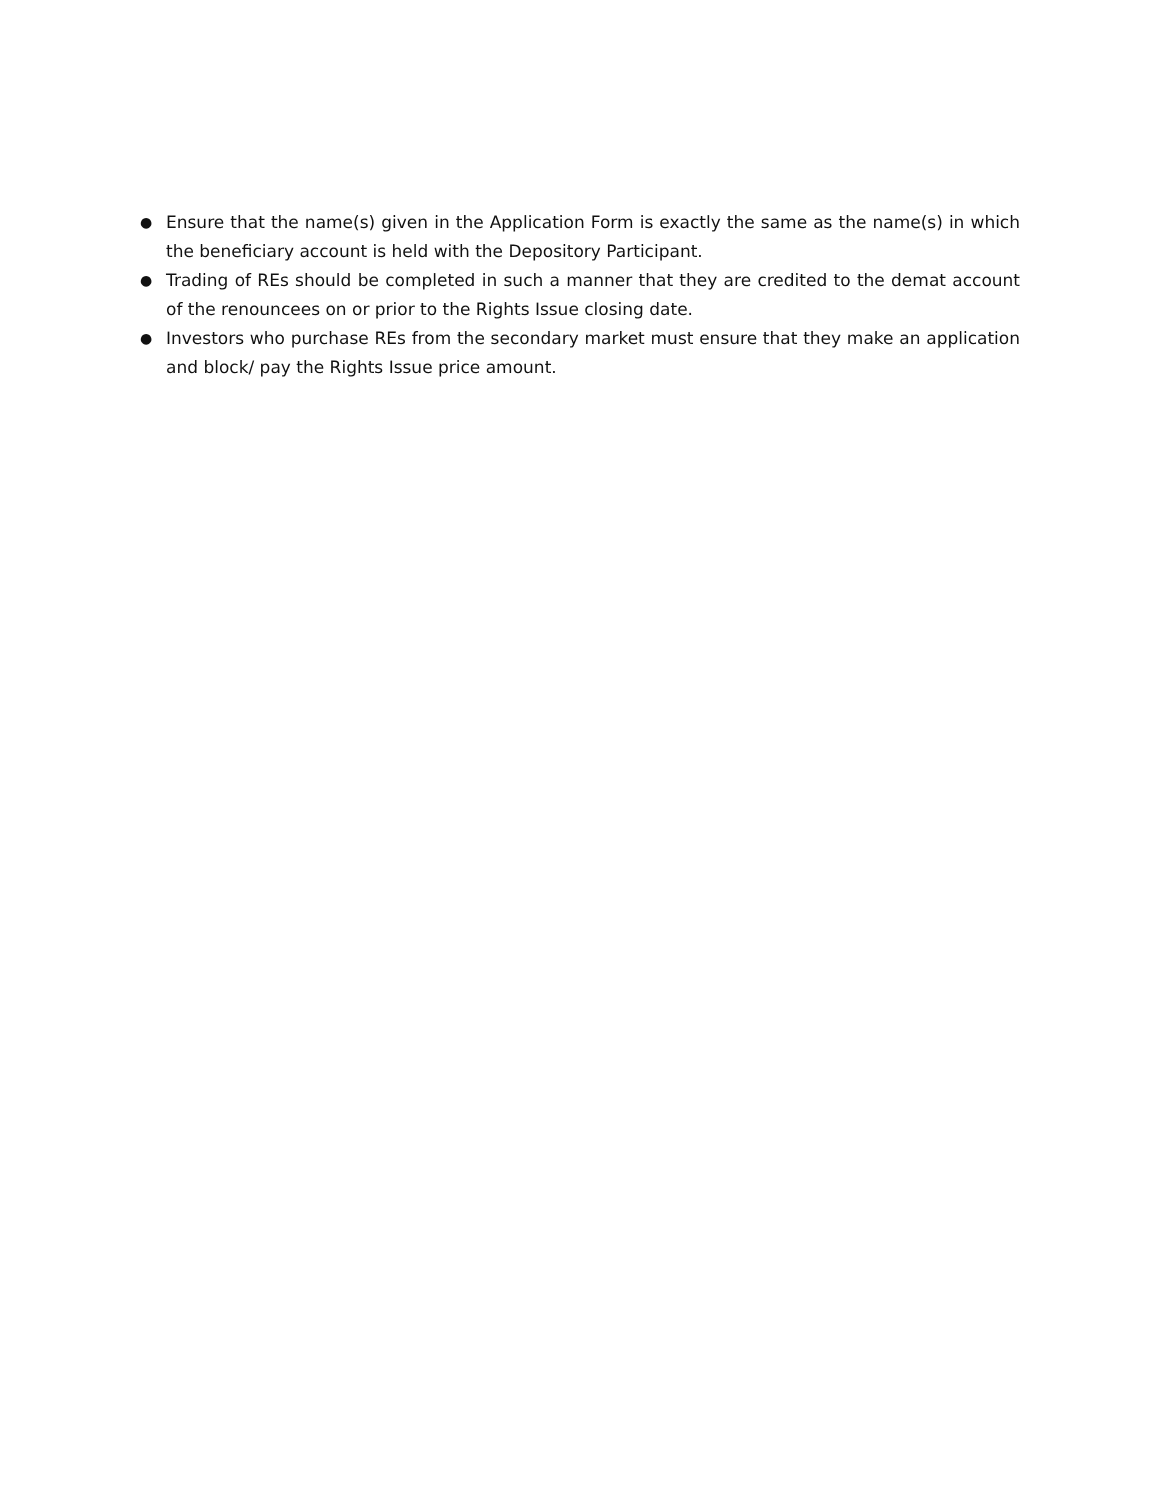● Ensure that the name(s) given in the Application Form is exactly the same as the name(s) in which the beneficiary account is held with the Depository Participant.
● Trading of REs should be completed in such a manner that they are credited to the demat account of the renouncees on or prior to the Rights Issue closing date.
● Investors who purchase REs from the secondary market must ensure that they make an application and block/ pay the Rights Issue price amount.